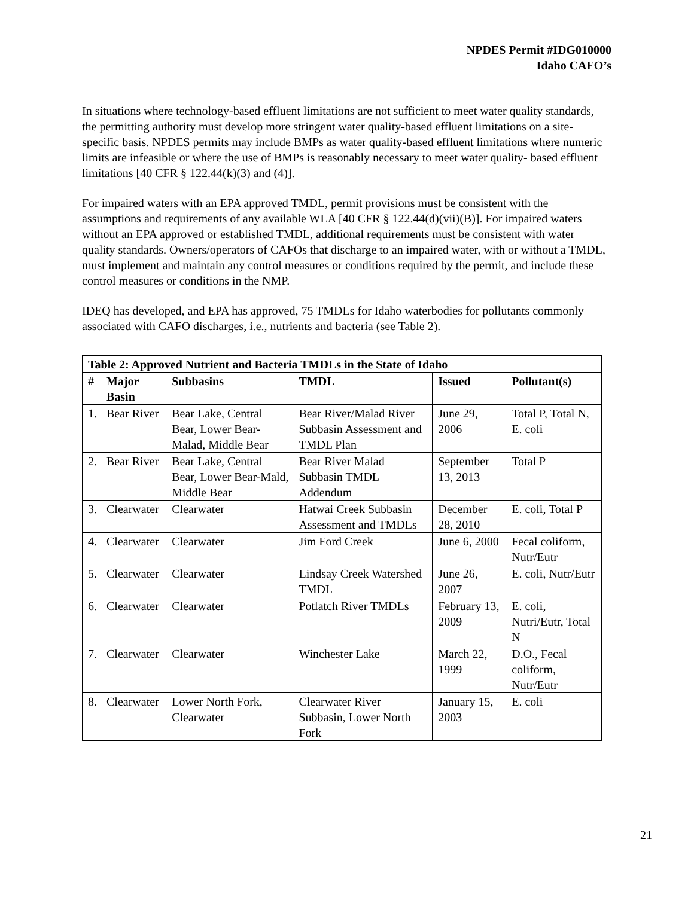NPDES Permit #IDG010000
Idaho CAFO’s
In situations where technology-based effluent limitations are not sufficient to meet water quality standards, the permitting authority must develop more stringent water quality-based effluent limitations on a site- specific basis. NPDES permits may include BMPs as water quality-based effluent limitations where numeric limits are infeasible or where the use of BMPs is reasonably necessary to meet water quality- based effluent limitations [40 CFR § 122.44(k)(3) and (4)].
For impaired waters with an EPA approved TMDL, permit provisions must be consistent with the assumptions and requirements of any available WLA [40 CFR § 122.44(d)(vii)(B)]. For impaired waters without an EPA approved or established TMDL, additional requirements must be consistent with water quality standards. Owners/operators of CAFOs that discharge to an impaired water, with or without a TMDL, must implement and maintain any control measures or conditions required by the permit, and include these control measures or conditions in the NMP.
IDEQ has developed, and EPA has approved, 75 TMDLs for Idaho waterbodies for pollutants commonly associated with CAFO discharges, i.e., nutrients and bacteria (see Table 2).
| Table 2: Approved Nutrient and Bacteria TMDLs in the State of Idaho | | | | | |
| --- | --- | --- | --- | --- | --- |
| # | Major Basin | Subbasins | TMDL | Issued | Pollutant(s) |
| 1. | Bear River | Bear Lake, Central Bear, Lower Bear-Malad, Middle Bear | Bear River/Malad River Subbasin Assessment and TMDL Plan | June 29, 2006 | Total P, Total N, E. coli |
| 2. | Bear River | Bear Lake, Central Bear, Lower Bear-Mald, Middle Bear | Bear River Malad Subbasin TMDL Addendum | September 13, 2013 | Total P |
| 3. | Clearwater | Clearwater | Hatwai Creek Subbasin Assessment and TMDLs | December 28, 2010 | E. coli, Total P |
| 4. | Clearwater | Clearwater | Jim Ford Creek | June 6, 2000 | Fecal coliform, Nutr/Eutr |
| 5. | Clearwater | Clearwater | Lindsay Creek Watershed TMDL | June 26, 2007 | E. coli, Nutr/Eutr |
| 6. | Clearwater | Clearwater | Potlatch River TMDLs | February 13, 2009 | E. coli, Nutri/Eutr, Total N |
| 7. | Clearwater | Clearwater | Winchester Lake | March 22, 1999 | D.O., Fecal coliform, Nutr/Eutr |
| 8. | Clearwater | Lower North Fork, Clearwater | Clearwater River Subbasin, Lower North Fork | January 15, 2003 | E. coli |
21